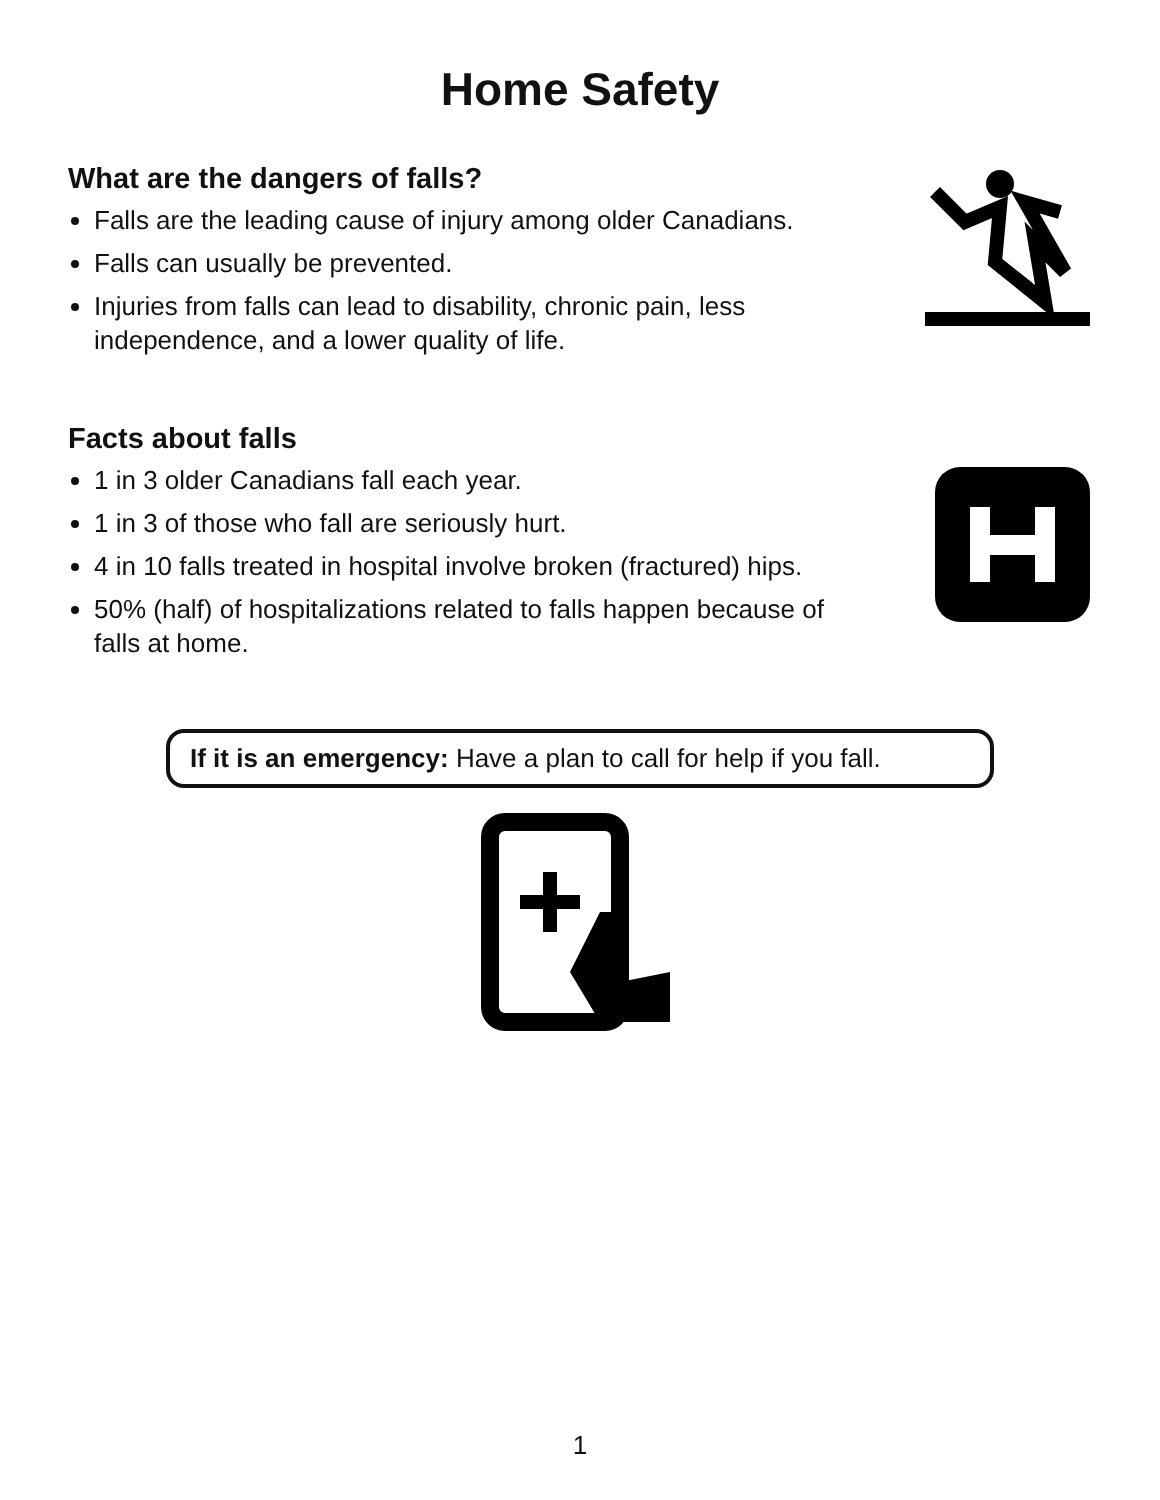Home Safety
What are the dangers of falls?
Falls are the leading cause of injury among older Canadians.
Falls can usually be prevented.
Injuries from falls can lead to disability, chronic pain, less
independence, and a lower quality of life.
Facts about falls
1 in 3 older Canadians fall each year.
1 in 3 of those who fall are seriously hurt.
4 in 10 falls treated in hospital involve broken (fractured) hips.
50% (half) of hospitalizations related to falls happen because of
falls at home.
If it is an emergency: Have a plan to call for help if you fall.
1